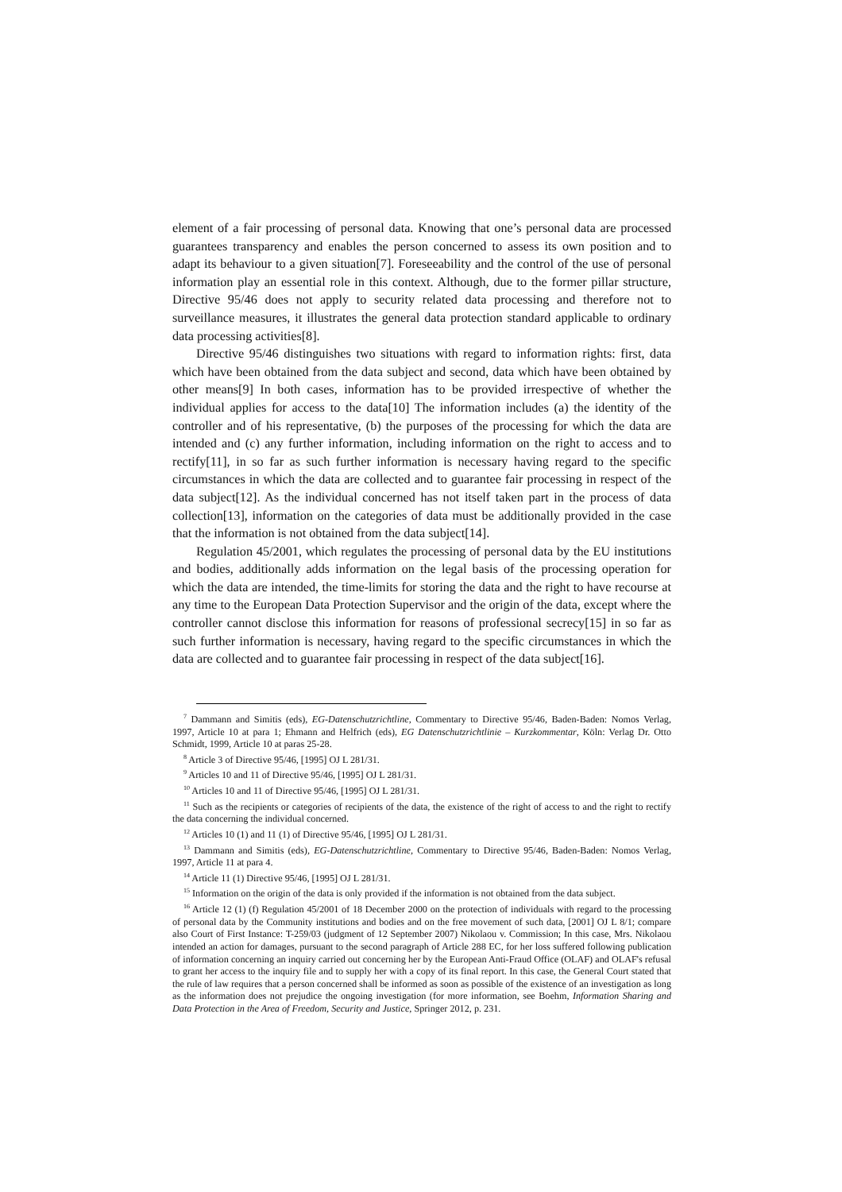element of a fair processing of personal data. Knowing that one’s personal data are processed guarantees transparency and enables the person concerned to assess its own position and to adapt its behaviour to a given situation[7]. Foreseeability and the control of the use of personal information play an essential role in this context. Although, due to the former pillar structure, Directive 95/46 does not apply to security related data processing and therefore not to surveillance measures, it illustrates the general data protection standard applicable to ordinary data processing activities[8].
Directive 95/46 distinguishes two situations with regard to information rights: first, data which have been obtained from the data subject and second, data which have been obtained by other means[9] In both cases, information has to be provided irrespective of whether the individual applies for access to the data[10] The information includes (a) the identity of the controller and of his representative, (b) the purposes of the processing for which the data are intended and (c) any further information, including information on the right to access and to rectify[11], in so far as such further information is necessary having regard to the specific circumstances in which the data are collected and to guarantee fair processing in respect of the data subject[12]. As the individual concerned has not itself taken part in the process of data collection[13], information on the categories of data must be additionally provided in the case that the information is not obtained from the data subject[14].
Regulation 45/2001, which regulates the processing of personal data by the EU institutions and bodies, additionally adds information on the legal basis of the processing operation for which the data are intended, the time-limits for storing the data and the right to have recourse at any time to the European Data Protection Supervisor and the origin of the data, except where the controller cannot disclose this information for reasons of professional secrecy[15] in so far as such further information is necessary, having regard to the specific circumstances in which the data are collected and to guarantee fair processing in respect of the data subject[16].
<sup>7</sup> Dammann and Simitis (eds), EG-Datenschutzrichtline, Commentary to Directive 95/46, Baden-Baden: Nomos Verlag, 1997, Article 10 at para 1; Ehmann and Helfrich (eds), EG Datenschutzrichtlinie – Kurzkommentar, Köln: Verlag Dr. Otto Schmidt, 1999, Article 10 at paras 25-28.
<sup>8</sup> Article 3 of Directive 95/46, [1995] OJ L 281/31.
<sup>9</sup> Articles 10 and 11 of Directive 95/46, [1995] OJ L 281/31.
<sup>10</sup> Articles 10 and 11 of Directive 95/46, [1995] OJ L 281/31.
<sup>11</sup> Such as the recipients or categories of recipients of the data, the existence of the right of access to and the right to rectify the data concerning the individual concerned.
<sup>12</sup> Articles 10 (1) and 11 (1) of Directive 95/46, [1995] OJ L 281/31.
<sup>13</sup> Dammann and Simitis (eds), EG-Datenschutzrichtline, Commentary to Directive 95/46, Baden-Baden: Nomos Verlag, 1997, Article 11 at para 4.
<sup>14</sup> Article 11 (1) Directive 95/46, [1995] OJ L 281/31.
<sup>15</sup> Information on the origin of the data is only provided if the information is not obtained from the data subject.
<sup>16</sup> Article 12 (1) (f) Regulation 45/2001 of 18 December 2000 on the protection of individuals with regard to the processing of personal data by the Community institutions and bodies and on the free movement of such data, [2001] OJ L 8/1; compare also Court of First Instance: T-259/03 (judgment of 12 September 2007) Nikolaou v. Commission; In this case, Mrs. Nikolaou intended an action for damages, pursuant to the second paragraph of Article 288 EC, for her loss suffered following publication of information concerning an inquiry carried out concerning her by the European Anti-Fraud Office (OLAF) and OLAF's refusal to grant her access to the inquiry file and to supply her with a copy of its final report. In this case, the General Court stated that the rule of law requires that a person concerned shall be informed as soon as possible of the existence of an investigation as long as the information does not prejudice the ongoing investigation (for more information, see Boehm, Information Sharing and Data Protection in the Area of Freedom, Security and Justice, Springer 2012, p. 231.